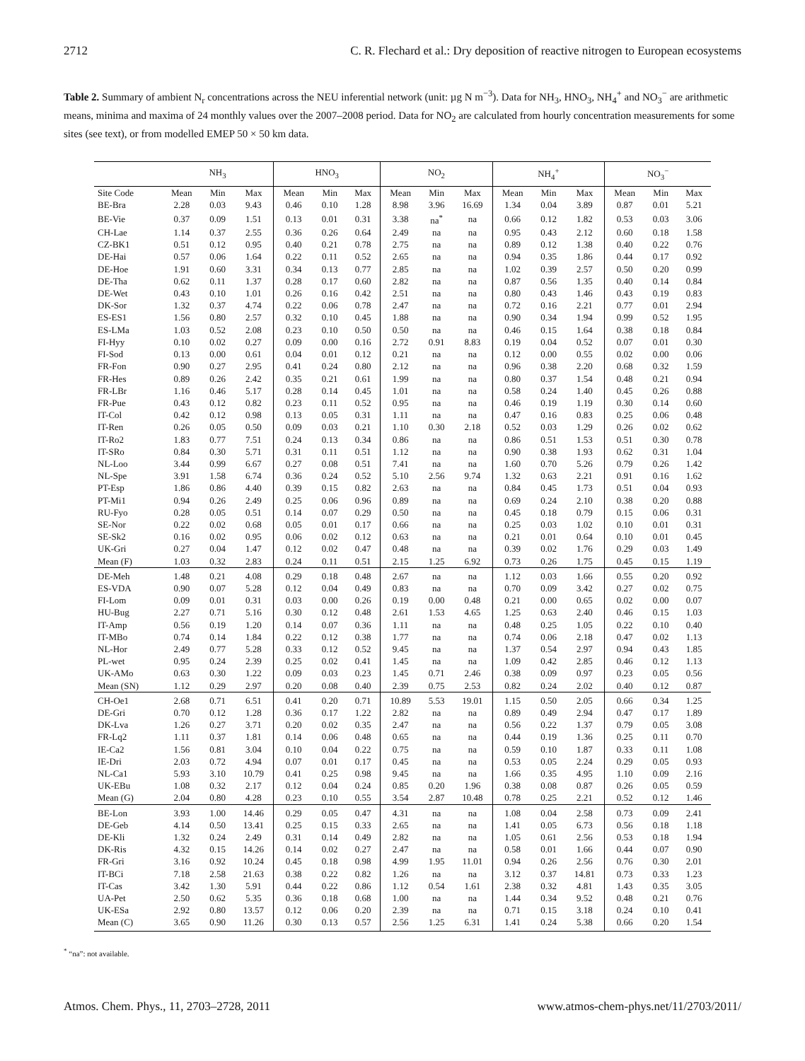2712 C. R. Flechard et al.: Dry deposition of reactive nitrogen to European ecosystems
Table 2. Summary of ambient N<sub>r</sub> concentrations across the NEU inferential network (unit: µg N m<sup>−3</sup>). Data for NH<sub>3</sub>, HNO<sub>3</sub>, NH<sub>4</sub><sup>+</sup> and NO<sub>3</sub><sup>−</sup> are arithmetic means, minima and maxima of 24 monthly values over the 2007–2008 period. Data for NO<sub>2</sub> are calculated from hourly concentration measurements for some sites (see text), or from modelled EMEP 50 × 50 km data.
| | NH<sub>3</sub> | | | HNO<sub>3</sub> | | | NO<sub>2</sub> | | | NH<sub>4</sub><sup>+</sup> | | | NO<sub>3</sub><sup>−</sup> | | |
| --- | --- | --- | --- | --- | --- | --- | --- | --- | --- | --- | --- | --- | --- | --- | --- |
| Site Code | Mean | Min | Max | Mean | Min | Max | Mean | Min | Max | Mean | Min | Max | Mean | Min | Max |
| BE-Bra | 2.28 | 0.03 | 9.43 | 0.46 | 0.10 | 1.28 | 8.98 | 3.96 | 16.69 | 1.34 | 0.04 | 3.89 | 0.87 | 0.01 | 5.21 |
| BE-Vie | 0.37 | 0.09 | 1.51 | 0.13 | 0.01 | 0.31 | 3.38 | na<sup>*</sup> | na | 0.66 | 0.12 | 1.82 | 0.53 | 0.03 | 3.06 |
| CH-Lae | 1.14 | 0.37 | 2.55 | 0.36 | 0.26 | 0.64 | 2.49 | na | na | 0.95 | 0.43 | 2.12 | 0.60 | 0.18 | 1.58 |
| CZ-BK1 | 0.51 | 0.12 | 0.95 | 0.40 | 0.21 | 0.78 | 2.75 | na | na | 0.89 | 0.12 | 1.38 | 0.40 | 0.22 | 0.76 |
| DE-Hai | 0.57 | 0.06 | 1.64 | 0.22 | 0.11 | 0.52 | 2.65 | na | na | 0.94 | 0.35 | 1.86 | 0.44 | 0.17 | 0.92 |
| DE-Hoe | 1.91 | 0.60 | 3.31 | 0.34 | 0.13 | 0.77 | 2.85 | na | na | 1.02 | 0.39 | 2.57 | 0.50 | 0.20 | 0.99 |
| DE-Tha | 0.62 | 0.11 | 1.37 | 0.28 | 0.17 | 0.60 | 2.82 | na | na | 0.87 | 0.56 | 1.35 | 0.40 | 0.14 | 0.84 |
| DE-Wet | 0.43 | 0.10 | 1.01 | 0.26 | 0.16 | 0.42 | 2.51 | na | na | 0.80 | 0.43 | 1.46 | 0.43 | 0.19 | 0.83 |
| DK-Sor | 1.32 | 0.37 | 4.74 | 0.22 | 0.06 | 0.78 | 2.47 | na | na | 0.72 | 0.16 | 2.21 | 0.77 | 0.01 | 2.94 |
| ES-ES1 | 1.56 | 0.80 | 2.57 | 0.32 | 0.10 | 0.45 | 1.88 | na | na | 0.90 | 0.34 | 1.94 | 0.99 | 0.52 | 1.95 |
| ES-LMa | 1.03 | 0.52 | 2.08 | 0.23 | 0.10 | 0.50 | 0.50 | na | na | 0.46 | 0.15 | 1.64 | 0.38 | 0.18 | 0.84 |
| FI-Hyy | 0.10 | 0.02 | 0.27 | 0.09 | 0.00 | 0.16 | 2.72 | 0.91 | 8.83 | 0.19 | 0.04 | 0.52 | 0.07 | 0.01 | 0.30 |
| FI-Sod | 0.13 | 0.00 | 0.61 | 0.04 | 0.01 | 0.12 | 0.21 | na | na | 0.12 | 0.00 | 0.55 | 0.02 | 0.00 | 0.06 |
| FR-Fon | 0.90 | 0.27 | 2.95 | 0.41 | 0.24 | 0.80 | 2.12 | na | na | 0.96 | 0.38 | 2.20 | 0.68 | 0.32 | 1.59 |
| FR-Hes | 0.89 | 0.26 | 2.42 | 0.35 | 0.21 | 0.61 | 1.99 | na | na | 0.80 | 0.37 | 1.54 | 0.48 | 0.21 | 0.94 |
| FR-LBr | 1.16 | 0.46 | 5.17 | 0.28 | 0.14 | 0.45 | 1.01 | na | na | 0.58 | 0.24 | 1.40 | 0.45 | 0.26 | 0.88 |
| FR-Pue | 0.43 | 0.12 | 0.82 | 0.23 | 0.11 | 0.52 | 0.95 | na | na | 0.46 | 0.19 | 1.19 | 0.30 | 0.14 | 0.60 |
| IT-Col | 0.42 | 0.12 | 0.98 | 0.13 | 0.05 | 0.31 | 1.11 | na | na | 0.47 | 0.16 | 0.83 | 0.25 | 0.06 | 0.48 |
| IT-Ren | 0.26 | 0.05 | 0.50 | 0.09 | 0.03 | 0.21 | 1.10 | 0.30 | 2.18 | 0.52 | 0.03 | 1.29 | 0.26 | 0.02 | 0.62 |
| IT-Ro2 | 1.83 | 0.77 | 7.51 | 0.24 | 0.13 | 0.34 | 0.86 | na | na | 0.86 | 0.51 | 1.53 | 0.51 | 0.30 | 0.78 |
| IT-SRo | 0.84 | 0.30 | 5.71 | 0.31 | 0.11 | 0.51 | 1.12 | na | na | 0.90 | 0.38 | 1.93 | 0.62 | 0.31 | 1.04 |
| NL-Loo | 3.44 | 0.99 | 6.67 | 0.27 | 0.08 | 0.51 | 7.41 | na | na | 1.60 | 0.70 | 5.26 | 0.79 | 0.26 | 1.42 |
| NL-Spe | 3.91 | 1.58 | 6.74 | 0.36 | 0.24 | 0.52 | 5.10 | 2.56 | 9.74 | 1.32 | 0.63 | 2.21 | 0.91 | 0.16 | 1.62 |
| PT-Esp | 1.86 | 0.86 | 4.40 | 0.39 | 0.15 | 0.82 | 2.63 | na | na | 0.84 | 0.45 | 1.73 | 0.51 | 0.04 | 0.93 |
| PT-Mi1 | 0.94 | 0.26 | 2.49 | 0.25 | 0.06 | 0.96 | 0.89 | na | na | 0.69 | 0.24 | 2.10 | 0.38 | 0.20 | 0.88 |
| RU-Fyo | 0.28 | 0.05 | 0.51 | 0.14 | 0.07 | 0.29 | 0.50 | na | na | 0.45 | 0.18 | 0.79 | 0.15 | 0.06 | 0.31 |
| SE-Nor | 0.22 | 0.02 | 0.68 | 0.05 | 0.01 | 0.17 | 0.66 | na | na | 0.25 | 0.03 | 1.02 | 0.10 | 0.01 | 0.31 |
| SE-Sk2 | 0.16 | 0.02 | 0.95 | 0.06 | 0.02 | 0.12 | 0.63 | na | na | 0.21 | 0.01 | 0.64 | 0.10 | 0.01 | 0.45 |
| UK-Gri | 0.27 | 0.04 | 1.47 | 0.12 | 0.02 | 0.47 | 0.48 | na | na | 0.39 | 0.02 | 1.76 | 0.29 | 0.03 | 1.49 |
| Mean (F) | 1.03 | 0.32 | 2.83 | 0.24 | 0.11 | 0.51 | 2.15 | 1.25 | 6.92 | 0.73 | 0.26 | 1.75 | 0.45 | 0.15 | 1.19 |
| DE-Meh | 1.48 | 0.21 | 4.08 | 0.29 | 0.18 | 0.48 | 2.67 | na | na | 1.12 | 0.03 | 1.66 | 0.55 | 0.20 | 0.92 |
| ES-VDA | 0.90 | 0.07 | 5.28 | 0.12 | 0.04 | 0.49 | 0.83 | na | na | 0.70 | 0.09 | 3.42 | 0.27 | 0.02 | 0.75 |
| FI-Lom | 0.09 | 0.01 | 0.31 | 0.03 | 0.00 | 0.26 | 0.19 | 0.00 | 0.48 | 0.21 | 0.00 | 0.65 | 0.02 | 0.00 | 0.07 |
| HU-Bug | 2.27 | 0.71 | 5.16 | 0.30 | 0.12 | 0.48 | 2.61 | 1.53 | 4.65 | 1.25 | 0.63 | 2.40 | 0.46 | 0.15 | 1.03 |
| IT-Amp | 0.56 | 0.19 | 1.20 | 0.14 | 0.07 | 0.36 | 1.11 | na | na | 0.48 | 0.25 | 1.05 | 0.22 | 0.10 | 0.40 |
| IT-MBo | 0.74 | 0.14 | 1.84 | 0.22 | 0.12 | 0.38 | 1.77 | na | na | 0.74 | 0.06 | 2.18 | 0.47 | 0.02 | 1.13 |
| NL-Hor | 2.49 | 0.77 | 5.28 | 0.33 | 0.12 | 0.52 | 9.45 | na | na | 1.37 | 0.54 | 2.97 | 0.94 | 0.43 | 1.85 |
| PL-wet | 0.95 | 0.24 | 2.39 | 0.25 | 0.02 | 0.41 | 1.45 | na | na | 1.09 | 0.42 | 2.85 | 0.46 | 0.12 | 1.13 |
| UK-AMo | 0.63 | 0.30 | 1.22 | 0.09 | 0.03 | 0.23 | 1.45 | 0.71 | 2.46 | 0.38 | 0.09 | 0.97 | 0.23 | 0.05 | 0.56 |
| Mean (SN) | 1.12 | 0.29 | 2.97 | 0.20 | 0.08 | 0.40 | 2.39 | 0.75 | 2.53 | 0.82 | 0.24 | 2.02 | 0.40 | 0.12 | 0.87 |
| CH-Oe1 | 2.68 | 0.71 | 6.51 | 0.41 | 0.20 | 0.71 | 10.89 | 5.53 | 19.01 | 1.15 | 0.50 | 2.05 | 0.66 | 0.34 | 1.25 |
| DE-Gri | 0.70 | 0.12 | 1.28 | 0.36 | 0.17 | 1.22 | 2.82 | na | na | 0.89 | 0.49 | 2.94 | 0.47 | 0.17 | 1.89 |
| DK-Lva | 1.26 | 0.27 | 3.71 | 0.20 | 0.02 | 0.35 | 2.47 | na | na | 0.56 | 0.22 | 1.37 | 0.79 | 0.05 | 3.08 |
| FR-Lq2 | 1.11 | 0.37 | 1.81 | 0.14 | 0.06 | 0.48 | 0.65 | na | na | 0.44 | 0.19 | 1.36 | 0.25 | 0.11 | 0.70 |
| IE-Ca2 | 1.56 | 0.81 | 3.04 | 0.10 | 0.04 | 0.22 | 0.75 | na | na | 0.59 | 0.10 | 1.87 | 0.33 | 0.11 | 1.08 |
| IE-Dri | 2.03 | 0.72 | 4.94 | 0.07 | 0.01 | 0.17 | 0.45 | na | na | 0.53 | 0.05 | 2.24 | 0.29 | 0.05 | 0.93 |
| NL-Ca1 | 5.93 | 3.10 | 10.79 | 0.41 | 0.25 | 0.98 | 9.45 | na | na | 1.66 | 0.35 | 4.95 | 1.10 | 0.09 | 2.16 |
| UK-EBu | 1.08 | 0.32 | 2.17 | 0.12 | 0.04 | 0.24 | 0.85 | 0.20 | 1.96 | 0.38 | 0.08 | 0.87 | 0.26 | 0.05 | 0.59 |
| Mean (G) | 2.04 | 0.80 | 4.28 | 0.23 | 0.10 | 0.55 | 3.54 | 2.87 | 10.48 | 0.78 | 0.25 | 2.21 | 0.52 | 0.12 | 1.46 |
| BE-Lon | 3.93 | 1.00 | 14.46 | 0.29 | 0.05 | 0.47 | 4.31 | na | na | 1.08 | 0.04 | 2.58 | 0.73 | 0.09 | 2.41 |
| DE-Geb | 4.14 | 0.50 | 13.41 | 0.25 | 0.15 | 0.33 | 2.65 | na | na | 1.41 | 0.05 | 6.73 | 0.56 | 0.18 | 1.18 |
| DE-Kli | 1.32 | 0.24 | 2.49 | 0.31 | 0.14 | 0.49 | 2.82 | na | na | 1.05 | 0.61 | 2.56 | 0.53 | 0.18 | 1.94 |
| DK-Ris | 4.32 | 0.15 | 14.26 | 0.14 | 0.02 | 0.27 | 2.47 | na | na | 0.58 | 0.01 | 1.66 | 0.44 | 0.07 | 0.90 |
| FR-Gri | 3.16 | 0.92 | 10.24 | 0.45 | 0.18 | 0.98 | 4.99 | 1.95 | 11.01 | 0.94 | 0.26 | 2.56 | 0.76 | 0.30 | 2.01 |
| IT-BCi | 7.18 | 2.58 | 21.63 | 0.38 | 0.22 | 0.82 | 1.26 | na | na | 3.12 | 0.37 | 14.81 | 0.73 | 0.33 | 1.23 |
| IT-Cas | 3.42 | 1.30 | 5.91 | 0.44 | 0.22 | 0.86 | 1.12 | 0.54 | 1.61 | 2.38 | 0.32 | 4.81 | 1.43 | 0.35 | 3.05 |
| UA-Pet | 2.50 | 0.62 | 5.35 | 0.36 | 0.18 | 0.68 | 1.00 | na | na | 1.44 | 0.34 | 9.52 | 0.48 | 0.21 | 0.76 |
| UK-ESa | 2.92 | 0.80 | 13.57 | 0.12 | 0.06 | 0.20 | 2.39 | na | na | 0.71 | 0.15 | 3.18 | 0.24 | 0.10 | 0.41 |
| Mean (C) | 3.65 | 0.90 | 11.26 | 0.30 | 0.13 | 0.57 | 2.56 | 1.25 | 6.31 | 1.41 | 0.24 | 5.38 | 0.66 | 0.20 | 1.54 |
<sup>*</sup> “na”: not available.
Atmos. Chem. Phys., 11, 2703–2728, 2011 www.atmos-chem-phys.net/11/2703/2011/